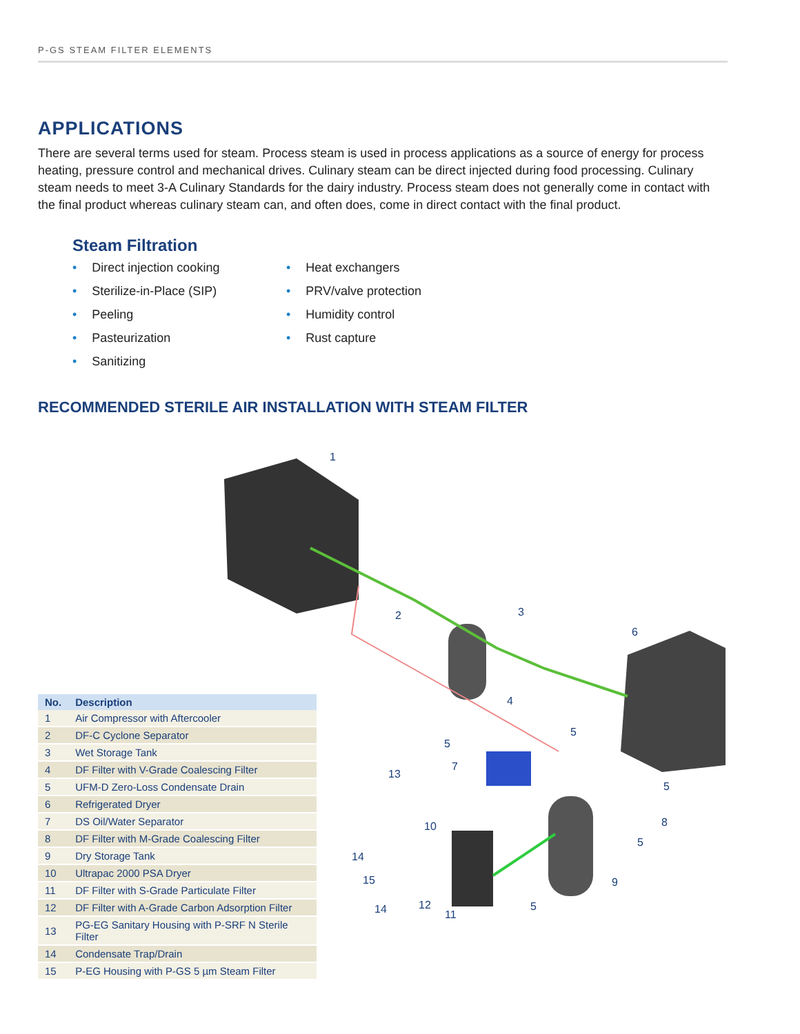P-GS STEAM FILTER ELEMENTS
APPLICATIONS
There are several terms used for steam. Process steam is used in process applications as a source of energy for process heating, pressure control and mechanical drives. Culinary steam can be direct injected during food processing. Culinary steam needs to meet 3-A Culinary Standards for the dairy industry. Process steam does not generally come in contact with the final product whereas culinary steam can, and often does, come in direct contact with the final product.
Steam Filtration
• Direct injection cooking
• Sterilize-in-Place (SIP)
• Peeling
• Pasteurization
• Sanitizing
• Heat exchangers
• PRV/valve protection
• Humidity control
• Rust capture
RECOMMENDED STERILE AIR INSTALLATION WITH STEAM FILTER
1
2
3
4
5
5
6
7
13
10
14
15
14
12
11
5
9
5
8
5
| No. | Description |
| --- | --- |
| 1 | Air Compressor with Aftercooler |
| 2 | DF-C Cyclone Separator |
| 3 | Wet Storage Tank |
| 4 | DF Filter with V-Grade Coalescing Filter |
| 5 | UFM-D Zero-Loss Condensate Drain |
| 6 | Refrigerated Dryer |
| 7 | DS Oil/Water Separator |
| 8 | DF Filter with M-Grade Coalescing Filter |
| 9 | Dry Storage Tank |
| 10 | Ultrapac 2000 PSA Dryer |
| 11 | DF Filter with S-Grade Particulate Filter |
| 12 | DF Filter with A-Grade Carbon Adsorption Filter |
| 13 | PG-EG Sanitary Housing with P-SRF N Sterile Filter |
| 14 | Condensate Trap/Drain |
| 15 | P-EG Housing with P-GS 5 µm Steam Filter |